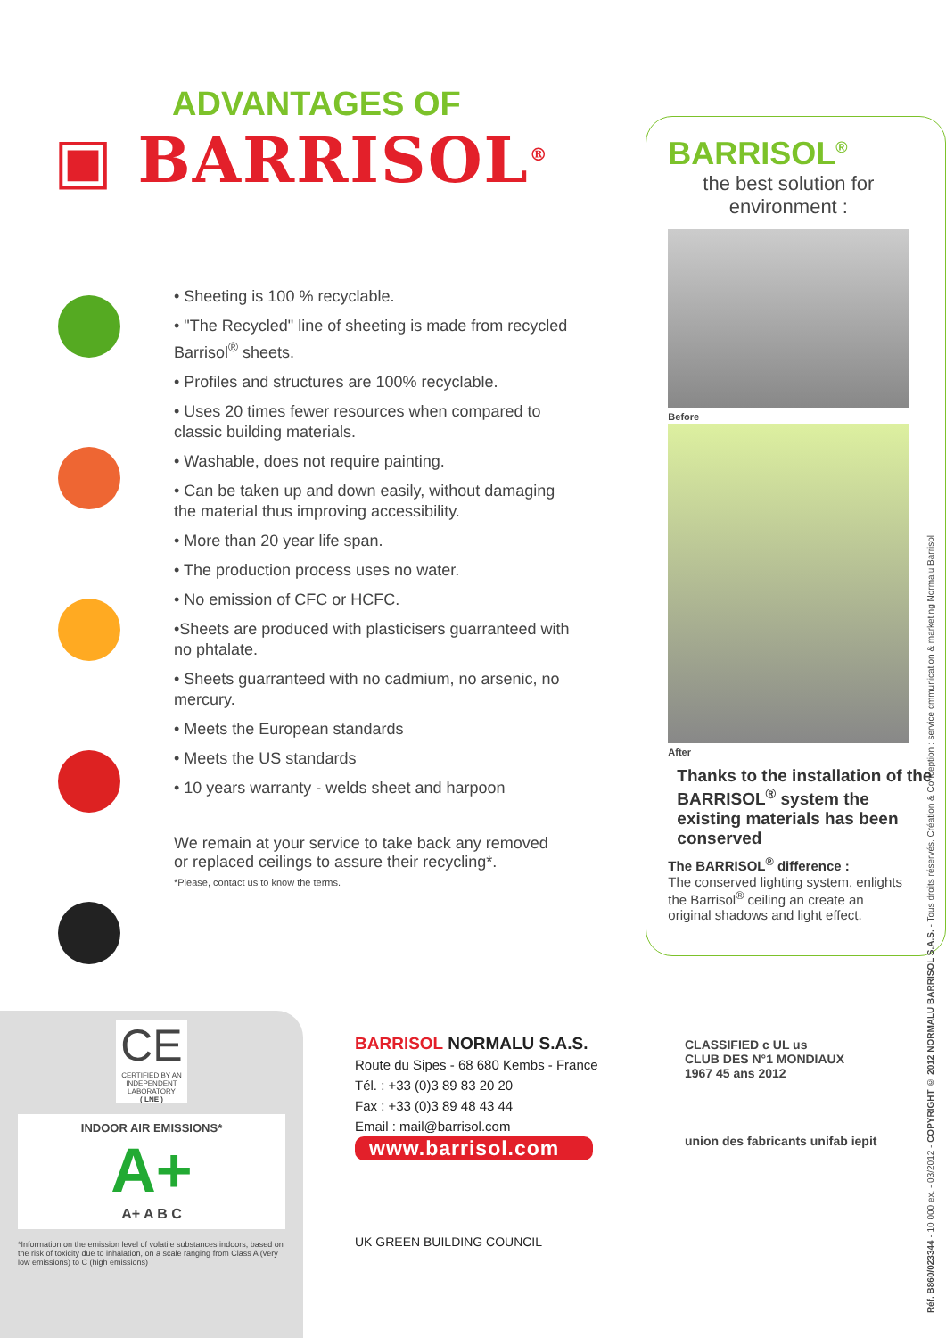ADVANTAGES OF
▣ BARRISOL<sup>®</sup>
• Sheeting is 100 % recyclable.
• "The Recycled" line of sheeting is made from recycled Barrisol<sup>®</sup> sheets.
• Profiles and structures are 100% recyclable.
• Uses 20 times fewer resources when compared to classic building materials.
• Washable, does not require painting.
• Can be taken up and down easily, without damaging the material thus improving accessibility.
• More than 20 year life span.
• The production process uses no water.
• No emission of CFC or HCFC.
•Sheets are produced with plasticisers guarranteed with no phtalate.
• Sheets guarranteed with no cadmium, no arsenic, no mercury.
• Meets the European standards
• Meets the US standards
• 10 years warranty - welds sheet and harpoon
We remain at your service to take back any removed or replaced ceilings to assure their recycling*.
*Please, contact us to know the terms.
BARRISOL<sup>®</sup>
the best solution for environment :
Before
After
Thanks to the installation of the BARRISOL<sup>®</sup> system the existing materials has been conserved
The BARRISOL<sup>®</sup> difference :
The conserved lighting system, enlights the Barrisol<sup>®</sup> ceiling an create an original shadows and light effect.
CE
CERTIFIED BY AN INDEPENDENT LABORATORY
( LNE )
INDOOR AIR EMISSIONS*
A+
A+ A B C
*Information on the emission level of volatile substances indoors, based on the risk of toxicity due to inhalation, on a scale ranging from Class A (very low emissions) to C (high emissions)
BARRISOL NORMALU S.A.S.
Route du Sipes - 68 680 Kembs - France
Tél. : +33 (0)3 89 83 20 20
Fax : +33 (0)3 89 48 43 44
Email : mail@barrisol.com
www.barrisol.com
UK GREEN BUILDING COUNCIL
CLASSIFIED c UL us
CLUB DES N°1 MONDIAUX
1967 45 ans 2012
union des fabricants unifab iepit
Réf. B860/023344 - 10 000 ex. - 03/2012 - COPYRIGHT © 2012 NORMALU BARRISOL S.A.S. - Tous droits réservés. Création & Conception : service cmmunication & marketing Normalu Barrisol